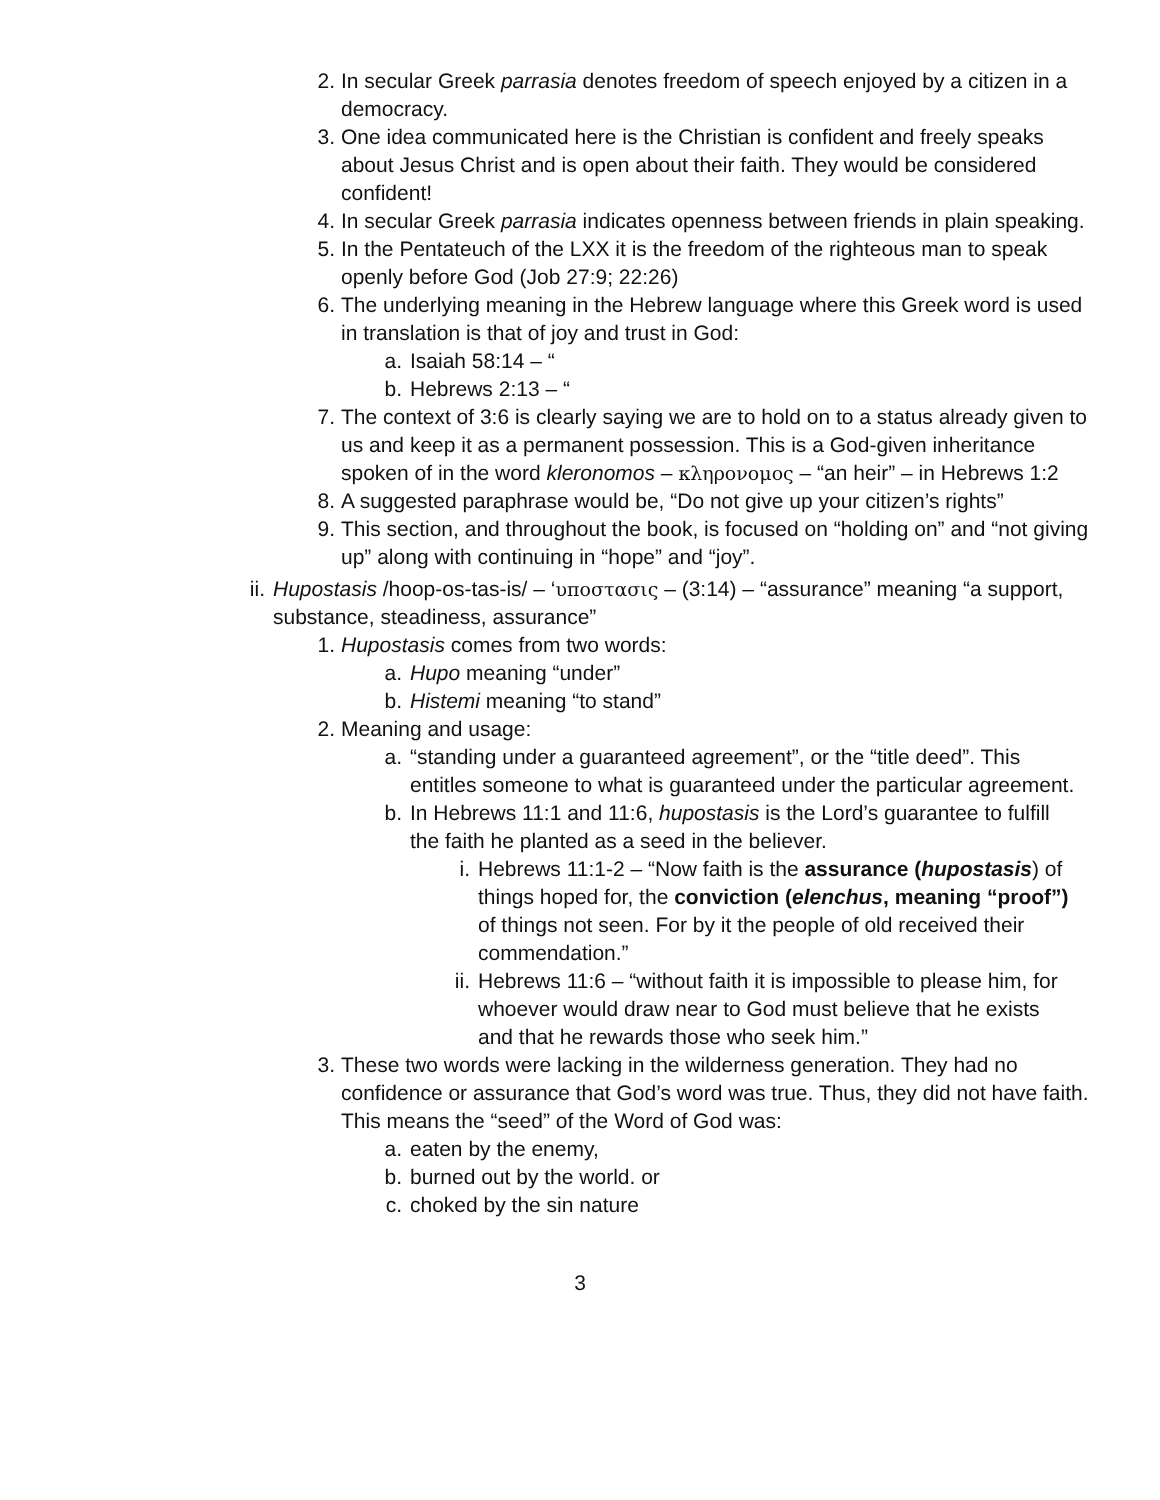2. In secular Greek parrasia denotes freedom of speech enjoyed by a citizen in a democracy.
3. One idea communicated here is the Christian is confident and freely speaks about Jesus Christ and is open about their faith. They would be considered confident!
4. In secular Greek parrasia indicates openness between friends in plain speaking.
5. In the Pentateuch of the LXX it is the freedom of the righteous man to speak openly before God (Job 27:9; 22:26)
6. The underlying meaning in the Hebrew language where this Greek word is used in translation is that of joy and trust in God:
a. Isaiah 58:14 – “
b. Hebrews 2:13 – “
7. The context of 3:6 is clearly saying we are to hold on to a status already given to us and keep it as a permanent possession. This is a God-given inheritance spoken of in the word kleronomos – κληρονομος – “an heir” – in Hebrews 1:2
8. A suggested paraphrase would be, “Do not give up your citizen’s rights”
9. This section, and throughout the book, is focused on “holding on” and “not giving up” along with continuing in “hope” and “joy”.
ii. Hupostasis /hoop-os-tas-is/ – ‘υποστασις – (3:14) – “assurance” meaning “a support, substance, steadiness, assurance”
1. Hupostasis comes from two words:
a. Hupo meaning “under”
b. Histemi meaning “to stand”
2. Meaning and usage:
a. “standing under a guaranteed agreement”, or the “title deed”. This entitles someone to what is guaranteed under the particular agreement.
b. In Hebrews 11:1 and 11:6, hupostasis is the Lord’s guarantee to fulfill the faith he planted as a seed in the believer.
i. Hebrews 11:1-2 – “Now faith is the assurance (hupostasis) of things hoped for, the conviction (elenchus, meaning “proof”) of things not seen. For by it the people of old received their commendation.”
ii. Hebrews 11:6 – “without faith it is impossible to please him, for whoever would draw near to God must believe that he exists and that he rewards those who seek him.”
3. These two words were lacking in the wilderness generation. They had no confidence or assurance that God’s word was true. Thus, they did not have faith. This means the “seed” of the Word of God was:
a. eaten by the enemy,
b. burned out by the world. or
c. choked by the sin nature
3